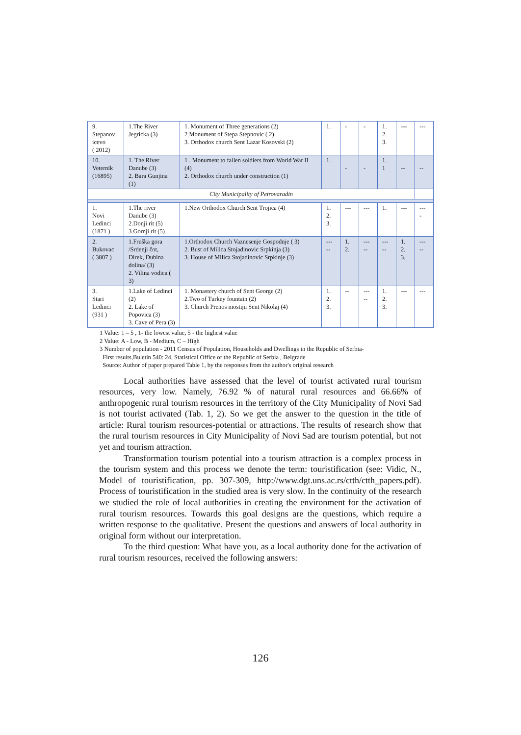| 9. Stepanov icevo ( 2012) | 1.The River Jegricka (3) | 1. Monument of Three generations (2) 2.Monument of Stepa Stepnovic ( 2) 3. Orthodox church Sent Lazar Kosovski (2) | 1. | - | - | 1. 2. 3. | --- | --- |
| 10. Veternik (16895) | 1. The River Danube (3) 2. Bara Gunjina (1) | 1 . Monument to fallen soldiers from World War II (4) 2. Orthodox church under construction (1) | 1. | - | - | 1. 1 | -- | -- |
| City Municipality of Petrovaradin | | | | | | | | |
| 1. Novi Ledinci (1871 ) | 1.The river Danube (3) 2.Donji rit (5) 3.Gornji rit (5) | 1.New Orthodox Church Sent Trojica (4) | 1. 2. 3. | --- | --- | 1. | --- | --- - |
| 2. Bukovac ( 3807 ) | 1.Fruška gora /Srdenji čot, Direk, Dubina dolina/ (3) 2. Vilina vodica ( 3) | 1.Orthodox Church Vaznesenje Gospodnje ( 3) 2. Bust of Milica Stojadinovic Srpkinja (3) 3. House of Milica Stojadinovic Srpkinje (3) | --- -- | 1. 2. | --- -- | --- -- | 1. 2. 3. | --- -- |
| 3. Stari Ledinci (931 ) | 1.Lake of Ledinci (2) 2. Lake of Popovica (3) 3. Cave of Pera (3) | 1. Monastery church of Sent George (2) 2.Two of Turkey fountain (2) 3. Church Prenos mostiju Sent Nikolaj (4) | 1. 2. 3. | -- | --- -- | 1. 2. 3. | --- | --- |
1 Value: 1 – 5 , 1- the lowest value, 5 - the highest value
2 Value: A - Low, B - Medium, C – High
3 Number of population - 2011 Census of Population, Households and Dwellings in the Republic of Serbia-
First results,Buletin 540: 24, Statistical Office of the Republic of Serbia , Belgrade
Source: Author of paper prepared Table 1, by the responses from the author's original research
Local authorities have assessed that the level of tourist activated rural tourism resources, very low. Namely, 76.92 % of natural rural resources and 66.66% of anthropogenic rural tourism resources in the territory of the City Municipality of Novi Sad is not tourist activated (Tab. 1, 2). So we get the answer to the question in the title of article: Rural tourism resources-potential or attractions. The results of research show that the rural tourism resources in City Municipality of Novi Sad are tourism potential, but not yet and tourism attraction.
Transformation tourism potential into a tourism attraction is a complex process in the tourism system and this process we denote the term: touristification (see: Vidic, N., Model of touristification, pp. 307-309, http://www.dgt.uns.ac.rs/ctth/ctth_papers.pdf). Process of touristification in the studied area is very slow. In the continuity of the research we studied the role of local authorities in creating the environment for the activation of rural tourism resources. Towards this goal designs are the questions, which require a written response to the qualitative. Present the questions and answers of local authority in original form without our interpretation.
To the third question: What have you, as a local authority done for the activation of rural tourism resources, received the following answers:
126